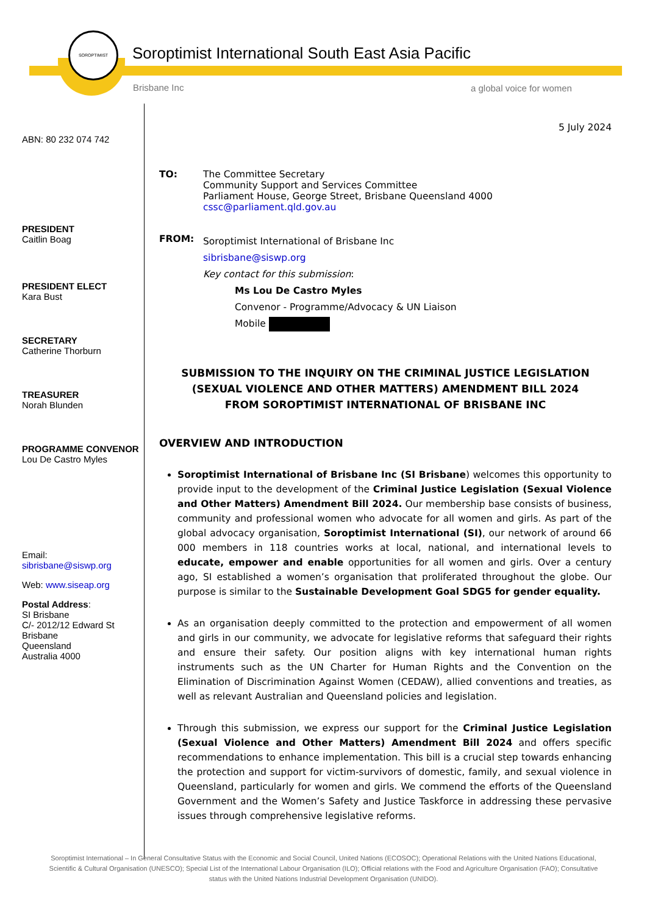SOROPTIMIST
Soroptimist International South East Asia Pacific
Brisbane Inc a global voice for women
ABN: 80 232 074 742
PRESIDENT
Caitlin Boag
PRESIDENT ELECT
Kara Bust
SECRETARY
Catherine Thorburn
TREASURER
Norah Blunden
PROGRAMME CONVENOR
Lou De Castro Myles
Email:
sibrisbane@siswp.org
Web: www.siseap.org
Postal Address:
SI Brisbane
C/- 2012/12 Edward St
Brisbane
Queensland
Australia 4000
5 July 2024
| TO: | The Committee Secretary Community Support and Services Committee Parliament House, George Street, Brisbane Queensland 4000 cssc@parliament.qld.gov.au |
| FROM: | Soroptimist International of Brisbane Inc sibrisbane@siswp.org Key contact for this submission : Ms Lou De Castro Myles Convenor - Programme/Advocacy & UN Liaison Mobile |
SUBMISSION TO THE INQUIRY ON THE CRIMINAL JUSTICE LEGISLATION (SEXUAL VIOLENCE AND OTHER MATTERS) AMENDMENT BILL 2024
FROM SOROPTIMIST INTERNATIONAL OF BRISBANE INC
OVERVIEW AND INTRODUCTION
Soroptimist International of Brisbane Inc (SI Brisbane) welcomes this opportunity to provide input to the development of the Criminal Justice Legislation (Sexual Violence and Other Matters) Amendment Bill 2024. Our membership base consists of business, community and professional women who advocate for all women and girls. As part of the global advocacy organisation, Soroptimist International (SI), our network of around 66 000 members in 118 countries works at local, national, and international levels to educate, empower and enable opportunities for all women and girls. Over a century ago, SI established a women’s organisation that proliferated throughout the globe. Our purpose is similar to the Sustainable Development Goal SDG5 for gender equality.
As an organisation deeply committed to the protection and empowerment of all women and girls in our community, we advocate for legislative reforms that safeguard their rights and ensure their safety. Our position aligns with key international human rights instruments such as the UN Charter for Human Rights and the Convention on the Elimination of Discrimination Against Women (CEDAW), allied conventions and treaties, as well as relevant Australian and Queensland policies and legislation.
Through this submission, we express our support for the Criminal Justice Legislation (Sexual Violence and Other Matters) Amendment Bill 2024 and offers specific recommendations to enhance implementation. This bill is a crucial step towards enhancing the protection and support for victim-survivors of domestic, family, and sexual violence in Queensland, particularly for women and girls. We commend the efforts of the Queensland Government and the Women’s Safety and Justice Taskforce in addressing these pervasive issues through comprehensive legislative reforms.
Soroptimist International – In General Consultative Status with the Economic and Social Council, United Nations (ECOSOC); Operational Relations with the United Nations Educational, Scientific & Cultural Organisation (UNESCO); Special List of the International Labour Organisation (ILO); Official relations with the Food and Agriculture Organisation (FAO); Consultative status with the United Nations Industrial Development Organisation (UNIDO).